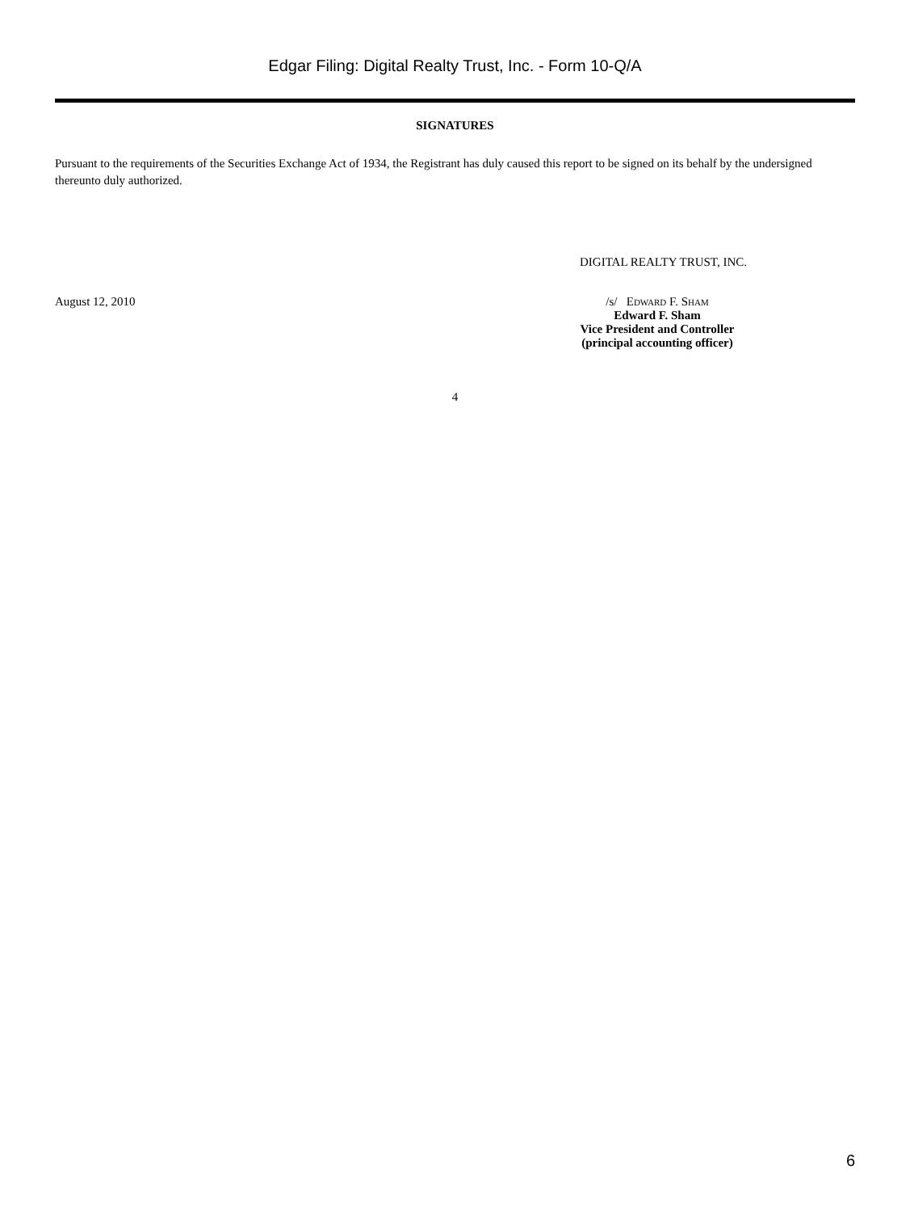Edgar Filing: Digital Realty Trust, Inc. - Form 10-Q/A
SIGNATURES
Pursuant to the requirements of the Securities Exchange Act of 1934, the Registrant has duly caused this report to be signed on its behalf by the undersigned thereunto duly authorized.
DIGITAL REALTY TRUST, INC.
August 12, 2010 /s/ Edward F. Sham
Edward F. Sham
Vice President and Controller
(principal accounting officer)
4
6